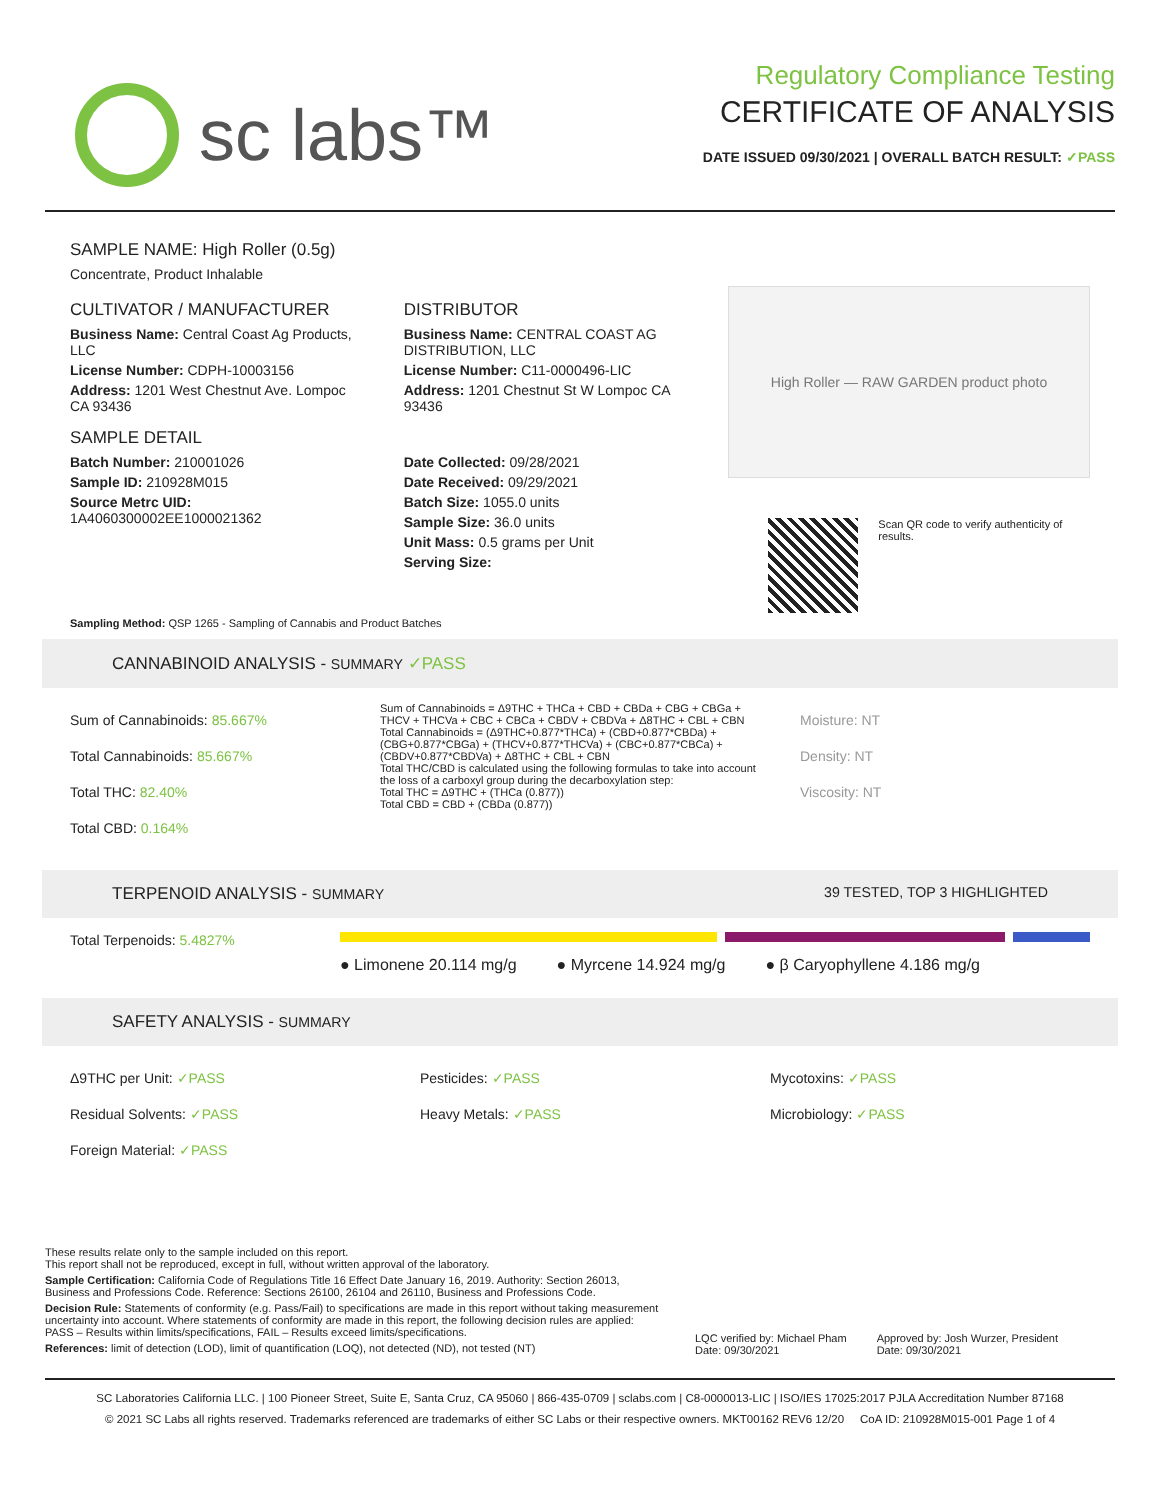sc labs™
Regulatory Compliance Testing
CERTIFICATE OF ANALYSIS
DATE ISSUED 09/30/2021 | OVERALL BATCH RESULT: ✓PASS
SAMPLE NAME: High Roller (0.5g)
Concentrate, Product Inhalable
CULTIVATOR / MANUFACTURER
Business Name: Central Coast Ag Products, LLC
License Number: CDPH-10003156
Address: 1201 West Chestnut Ave. Lompoc CA 93436
SAMPLE DETAIL
Batch Number: 210001026
Sample ID: 210928M015
Source Metrc UID:
1A4060300002EE1000021362
DISTRIBUTOR
Business Name: CENTRAL COAST AG DISTRIBUTION, LLC
License Number: C11-0000496-LIC
Address: 1201 Chestnut St W Lompoc CA 93436
Date Collected: 09/28/2021
Date Received: 09/29/2021
Batch Size: 1055.0 units
Sample Size: 36.0 units
Unit Mass: 0.5 grams per Unit
Serving Size:
High Roller — RAW GARDEN product photo
Scan QR code to verify authenticity of results.
Sampling Method: QSP 1265 - Sampling of Cannabis and Product Batches
CANNABINOID ANALYSIS - SUMMARY ✓PASS
Sum of Cannabinoids: 85.667%
Total Cannabinoids: 85.667%
Total THC: 82.40%
Total CBD: 0.164%
Sum of Cannabinoids = Δ9THC + THCa + CBD + CBDa + CBG + CBGa + THCV + THCVa + CBC + CBCa + CBDV + CBDVa + Δ8THC + CBL + CBN
Total Cannabinoids = (Δ9THC+0.877*THCa) + (CBD+0.877*CBDa) + (CBG+0.877*CBGa) + (THCV+0.877*THCVa) + (CBC+0.877*CBCa) + (CBDV+0.877*CBDVa) + Δ8THC + CBL + CBN
Total THC/CBD is calculated using the following formulas to take into account the loss of a carboxyl group during the decarboxylation step:
Total THC = Δ9THC + (THCa (0.877))
Total CBD = CBD + (CBDa (0.877))
Moisture: NT
Density: NT
Viscosity: NT
TERPENOID ANALYSIS - SUMMARY 39 TESTED, TOP 3 HIGHLIGHTED
Total Terpenoids: 5.4827%
● Limonene 20.114 mg/g ● Myrcene 14.924 mg/g ● β Caryophyllene 4.186 mg/g
SAFETY ANALYSIS - SUMMARY
Δ9THC per Unit: ✓PASS
Residual Solvents: ✓PASS
Foreign Material: ✓PASS
Pesticides: ✓PASS
Heavy Metals: ✓PASS
Mycotoxins: ✓PASS
Microbiology: ✓PASS
These results relate only to the sample included on this report.
This report shall not be reproduced, except in full, without written approval of the laboratory.
Sample Certification: California Code of Regulations Title 16 Effect Date January 16, 2019. Authority: Section 26013, Business and Professions Code. Reference: Sections 26100, 26104 and 26110, Business and Professions Code.
Decision Rule: Statements of conformity (e.g. Pass/Fail) to specifications are made in this report without taking measurement uncertainty into account. Where statements of conformity are made in this report, the following decision rules are applied: PASS – Results within limits/specifications, FAIL – Results exceed limits/specifications.
References: limit of detection (LOD), limit of quantification (LOQ), not detected (ND), not tested (NT)
LQC verified by: Michael Pham
Date: 09/30/2021
Approved by: Josh Wurzer, President
Date: 09/30/2021
SC Laboratories California LLC. | 100 Pioneer Street, Suite E, Santa Cruz, CA 95060 | 866-435-0709 | sclabs.com | C8-0000013-LIC | ISO/IES 17025:2017 PJLA Accreditation Number 87168
© 2021 SC Labs all rights reserved. Trademarks referenced are trademarks of either SC Labs or their respective owners. MKT00162 REV6 12/20 CoA ID: 210928M015-001 Page 1 of 4